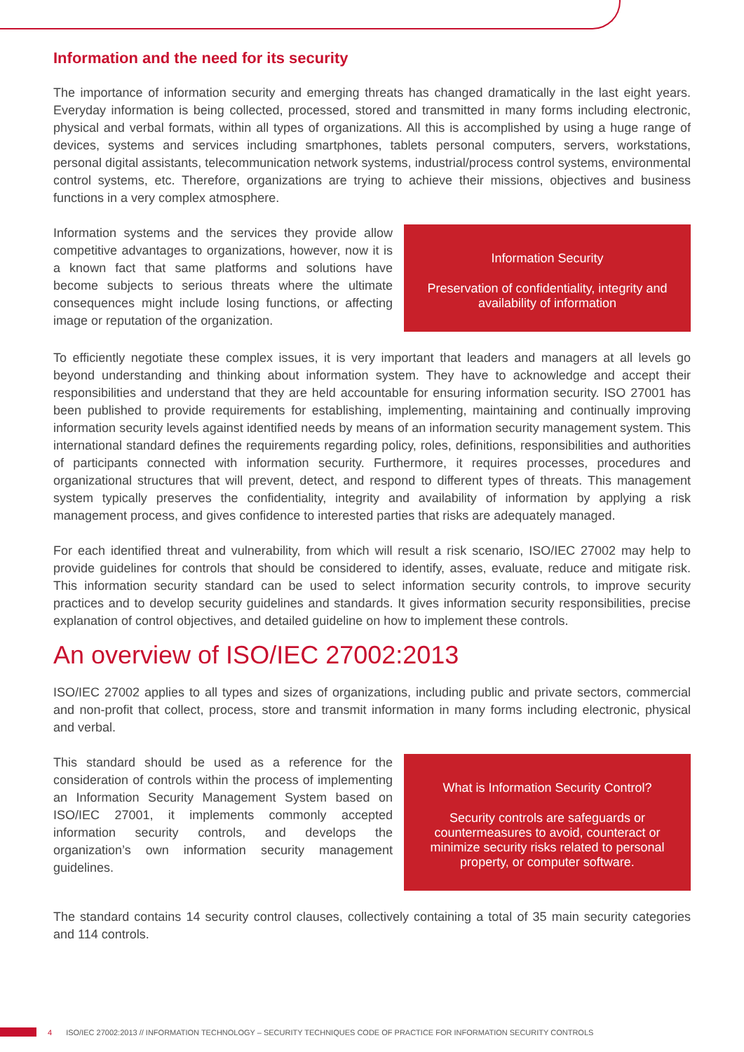Information and the need for its security
The importance of information security and emerging threats has changed dramatically in the last eight years. Everyday information is being collected, processed, stored and transmitted in many forms including electronic, physical and verbal formats, within all types of organizations. All this is accomplished by using a huge range of devices, systems and services including smartphones, tablets personal computers, servers, workstations, personal digital assistants, telecommunication network systems, industrial/process control systems, environmental control systems, etc. Therefore, organizations are trying to achieve their missions, objectives and business functions in a very complex atmosphere.
Information systems and the services they provide allow competitive advantages to organizations, however, now it is a known fact that same platforms and solutions have become subjects to serious threats where the ultimate consequences might include losing functions, or affecting image or reputation of the organization.
Information Security
Preservation of confidentiality, integrity and availability of information
To efficiently negotiate these complex issues, it is very important that leaders and managers at all levels go beyond understanding and thinking about information system. They have to acknowledge and accept their responsibilities and understand that they are held accountable for ensuring information security. ISO 27001 has been published to provide requirements for establishing, implementing, maintaining and continually improving information security levels against identified needs by means of an information security management system. This international standard defines the requirements regarding policy, roles, definitions, responsibilities and authorities of participants connected with information security. Furthermore, it requires processes, procedures and organizational structures that will prevent, detect, and respond to different types of threats. This management system typically preserves the confidentiality, integrity and availability of information by applying a risk management process, and gives confidence to interested parties that risks are adequately managed.
For each identified threat and vulnerability, from which will result a risk scenario, ISO/IEC 27002 may help to provide guidelines for controls that should be considered to identify, asses, evaluate, reduce and mitigate risk. This information security standard can be used to select information security controls, to improve security practices and to develop security guidelines and standards. It gives information security responsibilities, precise explanation of control objectives, and detailed guideline on how to implement these controls.
An overview of ISO/IEC 27002:2013
ISO/IEC 27002 applies to all types and sizes of organizations, including public and private sectors, commercial and non-profit that collect, process, store and transmit information in many forms including electronic, physical and verbal.
This standard should be used as a reference for the consideration of controls within the process of implementing an Information Security Management System based on ISO/IEC 27001, it implements commonly accepted information security controls, and develops the organization’s own information security management guidelines.
What is Information Security Control?
Security controls are safeguards or countermeasures to avoid, counteract or minimize security risks related to personal property, or computer software.
The standard contains 14 security control clauses, collectively containing a total of 35 main security categories and 114 controls.
4 ISO/IEC 27002:2013 // INFORMATION TECHNOLOGY – SECURITY TECHNIQUES CODE OF PRACTICE FOR INFORMATION SECURITY CONTROLS